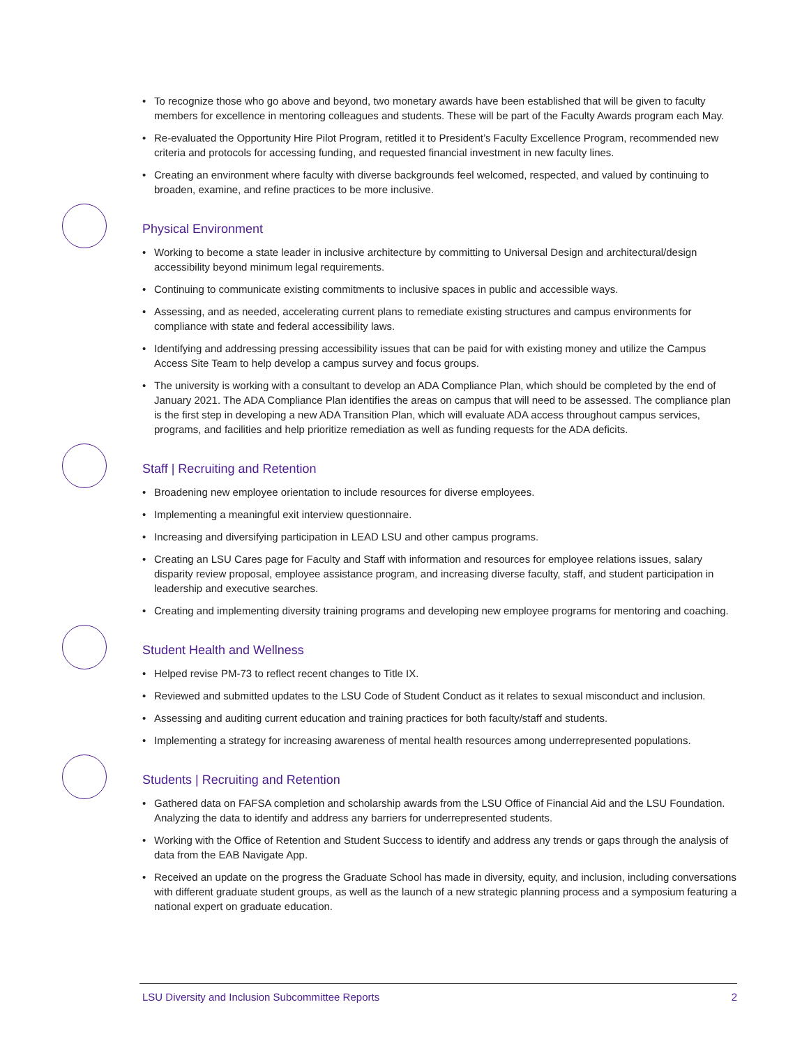• To recognize those who go above and beyond, two monetary awards have been established that will be given to faculty members for excellence in mentoring colleagues and students. These will be part of the Faculty Awards program each May.
• Re-evaluated the Opportunity Hire Pilot Program, retitled it to President’s Faculty Excellence Program, recommended new criteria and protocols for accessing funding, and requested financial investment in new faculty lines.
• Creating an environment where faculty with diverse backgrounds feel welcomed, respected, and valued by continuing to broaden, examine, and refine practices to be more inclusive.
Physical Environment
• Working to become a state leader in inclusive architecture by committing to Universal Design and architectural/design accessibility beyond minimum legal requirements.
• Continuing to communicate existing commitments to inclusive spaces in public and accessible ways.
• Assessing, and as needed, accelerating current plans to remediate existing structures and campus environments for compliance with state and federal accessibility laws.
• Identifying and addressing pressing accessibility issues that can be paid for with existing money and utilize the Campus Access Site Team to help develop a campus survey and focus groups.
• The university is working with a consultant to develop an ADA Compliance Plan, which should be completed by the end of January 2021. The ADA Compliance Plan identifies the areas on campus that will need to be assessed. The compliance plan is the first step in developing a new ADA Transition Plan, which will evaluate ADA access throughout campus services, programs, and facilities and help prioritize remediation as well as funding requests for the ADA deficits.
Staff | Recruiting and Retention
• Broadening new employee orientation to include resources for diverse employees.
• Implementing a meaningful exit interview questionnaire.
• Increasing and diversifying participation in LEAD LSU and other campus programs.
• Creating an LSU Cares page for Faculty and Staff with information and resources for employee relations issues, salary disparity review proposal, employee assistance program, and increasing diverse faculty, staff, and student participation in leadership and executive searches.
• Creating and implementing diversity training programs and developing new employee programs for mentoring and coaching.
Student Health and Wellness
• Helped revise PM-73 to reflect recent changes to Title IX.
• Reviewed and submitted updates to the LSU Code of Student Conduct as it relates to sexual misconduct and inclusion.
• Assessing and auditing current education and training practices for both faculty/staff and students.
• Implementing a strategy for increasing awareness of mental health resources among underrepresented populations.
Students | Recruiting and Retention
• Gathered data on FAFSA completion and scholarship awards from the LSU Office of Financial Aid and the LSU Foundation. Analyzing the data to identify and address any barriers for underrepresented students.
• Working with the Office of Retention and Student Success to identify and address any trends or gaps through the analysis of data from the EAB Navigate App.
• Received an update on the progress the Graduate School has made in diversity, equity, and inclusion, including conversations with different graduate student groups, as well as the launch of a new strategic planning process and a symposium featuring a national expert on graduate education.
LSU Diversity and Inclusion Subcommittee Reports 2